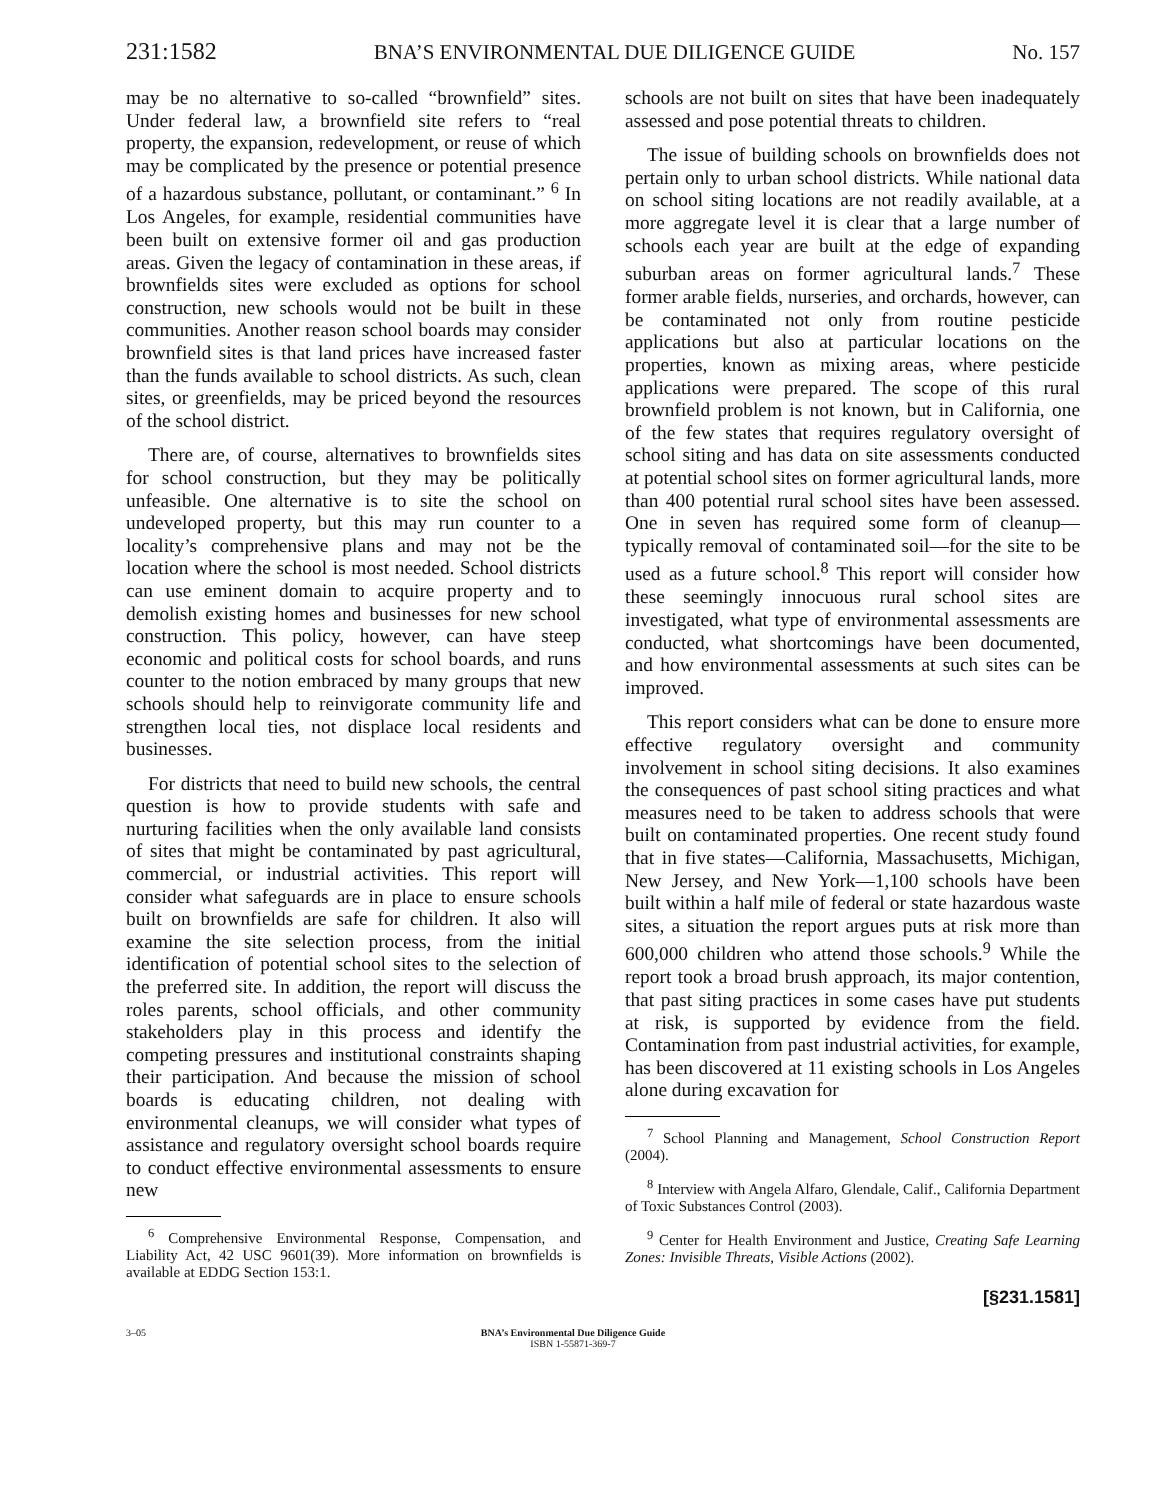231:1582 BNA’S ENVIRONMENTAL DUE DILIGENCE GUIDE No. 157
may be no alternative to so-called “brownfield” sites. Under federal law, a brownfield site refers to “real property, the expansion, redevelopment, or reuse of which may be complicated by the presence or potential presence of a hazardous substance, pollutant, or contaminant.” <sup>6</sup> In Los Angeles, for example, residential communities have been built on extensive former oil and gas production areas. Given the legacy of contamination in these areas, if brownfields sites were excluded as options for school construction, new schools would not be built in these communities. Another reason school boards may consider brownfield sites is that land prices have increased faster than the funds available to school districts. As such, clean sites, or greenfields, may be priced beyond the resources of the school district.
There are, of course, alternatives to brownfields sites for school construction, but they may be politically unfeasible. One alternative is to site the school on undeveloped property, but this may run counter to a locality’s comprehensive plans and may not be the location where the school is most needed. School districts can use eminent domain to acquire property and to demolish existing homes and businesses for new school construction. This policy, however, can have steep economic and political costs for school boards, and runs counter to the notion embraced by many groups that new schools should help to reinvigorate community life and strengthen local ties, not displace local residents and businesses.
For districts that need to build new schools, the central question is how to provide students with safe and nurturing facilities when the only available land consists of sites that might be contaminated by past agricultural, commercial, or industrial activities. This report will consider what safeguards are in place to ensure schools built on brownfields are safe for children. It also will examine the site selection process, from the initial identification of potential school sites to the selection of the preferred site. In addition, the report will discuss the roles parents, school officials, and other community stakeholders play in this process and identify the competing pressures and institutional constraints shaping their participation. And because the mission of school boards is educating children, not dealing with environmental cleanups, we will consider what types of assistance and regulatory oversight school boards require to conduct effective environmental assessments to ensure new
<sup>6</sup> Comprehensive Environmental Response, Compensation, and Liability Act, 42 USC 9601(39). More information on brownfields is available at EDDG Section 153:1.
schools are not built on sites that have been inadequately assessed and pose potential threats to children.
The issue of building schools on brownfields does not pertain only to urban school districts. While national data on school siting locations are not readily available, at a more aggregate level it is clear that a large number of schools each year are built at the edge of expanding suburban areas on former agricultural lands.<sup>7</sup> These former arable fields, nurseries, and orchards, however, can be contaminated not only from routine pesticide applications but also at particular locations on the properties, known as mixing areas, where pesticide applications were prepared. The scope of this rural brownfield problem is not known, but in California, one of the few states that requires regulatory oversight of school siting and has data on site assessments conducted at potential school sites on former agricultural lands, more than 400 potential rural school sites have been assessed. One in seven has required some form of cleanup—typically removal of contaminated soil—for the site to be used as a future school.<sup>8</sup> This report will consider how these seemingly innocuous rural school sites are investigated, what type of environmental assessments are conducted, what shortcomings have been documented, and how environmental assessments at such sites can be improved.
This report considers what can be done to ensure more effective regulatory oversight and community involvement in school siting decisions. It also examines the consequences of past school siting practices and what measures need to be taken to address schools that were built on contaminated properties. One recent study found that in five states—California, Massachusetts, Michigan, New Jersey, and New York—1,100 schools have been built within a half mile of federal or state hazardous waste sites, a situation the report argues puts at risk more than 600,000 children who attend those schools.<sup>9</sup> While the report took a broad brush approach, its major contention, that past siting practices in some cases have put students at risk, is supported by evidence from the field. Contamination from past industrial activities, for example, has been discovered at 11 existing schools in Los Angeles alone during excavation for
<sup>7</sup> School Planning and Management, School Construction Report (2004).
<sup>8</sup> Interview with Angela Alfaro, Glendale, Calif., California Department of Toxic Substances Control (2003).
<sup>9</sup> Center for Health Environment and Justice, Creating Safe Learning Zones: Invisible Threats, Visible Actions (2002).
[§231.1581]
3–05 BNA’s Environmental Due Diligence Guide
ISBN 1-55871-369-7